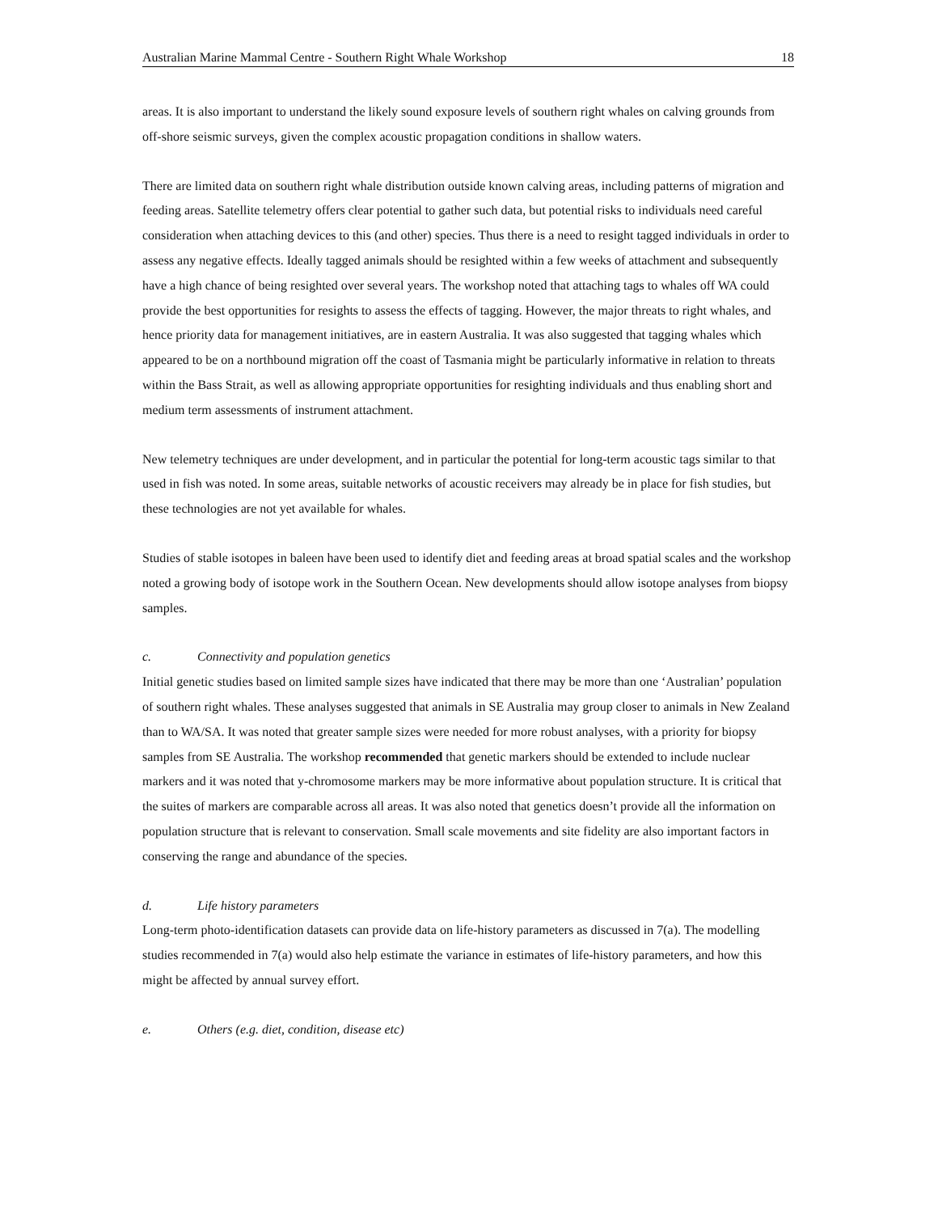Australian Marine Mammal Centre - Southern Right Whale Workshop 18
areas. It is also important to understand the likely sound exposure levels of southern right whales on calving grounds from off-shore seismic surveys, given the complex acoustic propagation conditions in shallow waters.
There are limited data on southern right whale distribution outside known calving areas, including patterns of migration and feeding areas. Satellite telemetry offers clear potential to gather such data, but potential risks to individuals need careful consideration when attaching devices to this (and other) species. Thus there is a need to resight tagged individuals in order to assess any negative effects. Ideally tagged animals should be resighted within a few weeks of attachment and subsequently have a high chance of being resighted over several years. The workshop noted that attaching tags to whales off WA could provide the best opportunities for resights to assess the effects of tagging. However, the major threats to right whales, and hence priority data for management initiatives, are in eastern Australia. It was also suggested that tagging whales which appeared to be on a northbound migration off the coast of Tasmania might be particularly informative in relation to threats within the Bass Strait, as well as allowing appropriate opportunities for resighting individuals and thus enabling short and medium term assessments of instrument attachment.
New telemetry techniques are under development, and in particular the potential for long-term acoustic tags similar to that used in fish was noted. In some areas, suitable networks of acoustic receivers may already be in place for fish studies, but these technologies are not yet available for whales.
Studies of stable isotopes in baleen have been used to identify diet and feeding areas at broad spatial scales and the workshop noted a growing body of isotope work in the Southern Ocean. New developments should allow isotope analyses from biopsy samples.
c. Connectivity and population genetics
Initial genetic studies based on limited sample sizes have indicated that there may be more than one ‘Australian’ population of southern right whales. These analyses suggested that animals in SE Australia may group closer to animals in New Zealand than to WA/SA. It was noted that greater sample sizes were needed for more robust analyses, with a priority for biopsy samples from SE Australia. The workshop recommended that genetic markers should be extended to include nuclear markers and it was noted that y-chromosome markers may be more informative about population structure. It is critical that the suites of markers are comparable across all areas. It was also noted that genetics doesn’t provide all the information on population structure that is relevant to conservation. Small scale movements and site fidelity are also important factors in conserving the range and abundance of the species.
d. Life history parameters
Long-term photo-identification datasets can provide data on life-history parameters as discussed in 7(a). The modelling studies recommended in 7(a) would also help estimate the variance in estimates of life-history parameters, and how this might be affected by annual survey effort.
e. Others (e.g. diet, condition, disease etc)